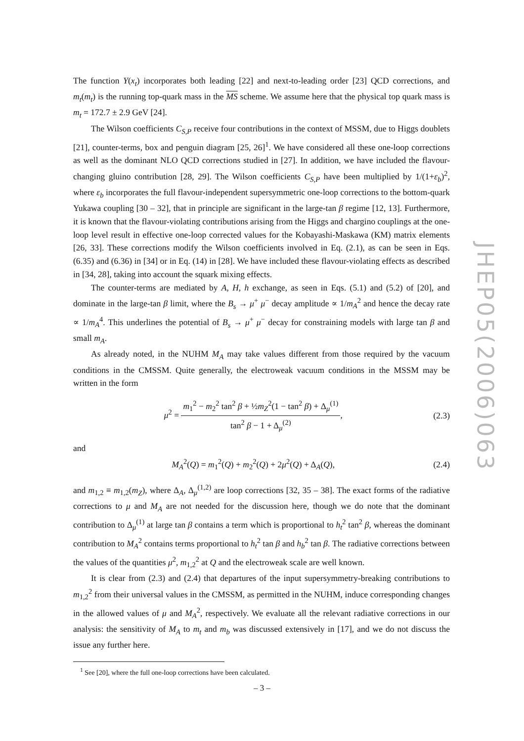The function Y(x<sub>t</sub>) incorporates both leading [22] and next-to-leading order [23] QCD corrections, and m<sub>t</sub>(m<sub>t</sub>) is the running top-quark mass in the MS scheme. We assume here that the physical top quark mass is m<sub>t</sub> = 172.7 ± 2.9 GeV [24].
The Wilson coefficients C<sub>S,P</sub> receive four contributions in the context of MSSM, due to Higgs doublets [21], counter-terms, box and penguin diagram [25, 26]<sup>1</sup>. We have considered all these one-loop corrections as well as the dominant NLO QCD corrections studied in [27]. In addition, we have included the flavour-changing gluino contribution [28, 29]. The Wilson coefficients C<sub>S,P</sub> have been multiplied by 1/(1+ε<sub>b</sub>)<sup>2</sup>, where ε<sub>b</sub> incorporates the full flavour-independent supersymmetric one-loop corrections to the bottom-quark Yukawa coupling [30 – 32], that in principle are significant in the large-tan β regime [12, 13]. Furthermore, it is known that the flavour-violating contributions arising from the Higgs and chargino couplings at the one-loop level result in effective one-loop corrected values for the Kobayashi-Maskawa (KM) matrix elements [26, 33]. These corrections modify the Wilson coefficients involved in Eq. (2.1), as can be seen in Eqs. (6.35) and (6.36) in [34] or in Eq. (14) in [28]. We have included these flavour-violating effects as described in [34, 28], taking into account the squark mixing effects.
The counter-terms are mediated by A, H, h exchange, as seen in Eqs. (5.1) and (5.2) of [20], and dominate in the large-tan β limit, where the B<sub>s</sub> → μ<sup>+</sup> μ<sup>−</sup> decay amplitude ∝ 1/m<sub>A</sub><sup>2</sup> and hence the decay rate ∝ 1/m<sub>A</sub><sup>4</sup>. This underlines the potential of B<sub>s</sub> → μ<sup>+</sup> μ<sup>−</sup> decay for constraining models with large tan β and small m<sub>A</sub>.
As already noted, in the NUHM M<sub>A</sub> may take values different from those required by the vacuum conditions in the CMSSM. Quite generally, the electroweak vacuum conditions in the MSSM may be written in the form
μ<sup>2</sup> = m<sub>1</sub><sup>2</sup> − m<sub>2</sub><sup>2</sup> tan<sup>2</sup> β + ½m<sub>Z</sub><sup>2</sup>(1 − tan<sup>2</sup> β) + Δ<sub>μ</sub><sup>(1)</sup> tan<sup>2</sup> β − 1 + Δ<sub>μ</sub><sup>(2)</sup>,
(2.3)
and
M<sub>A</sub><sup>2</sup>(Q) = m<sub>1</sub><sup>2</sup>(Q) + m<sub>2</sub><sup>2</sup>(Q) + 2μ<sup>2</sup>(Q) + Δ<sub>A</sub>(Q),
(2.4)
and m<sub>1,2</sub> ≡ m<sub>1,2</sub>(m<sub>Z</sub>), where Δ<sub>A</sub>, Δ<sub>μ</sub><sup>(1,2)</sup> are loop corrections [32, 35 – 38]. The exact forms of the radiative corrections to μ and M<sub>A</sub> are not needed for the discussion here, though we do note that the dominant contribution to Δ<sub>μ</sub><sup>(1)</sup> at large tan β contains a term which is proportional to h<sub>t</sub><sup>2</sup> tan<sup>2</sup> β, whereas the dominant contribution to M<sub>A</sub><sup>2</sup> contains terms proportional to h<sub>t</sub><sup>2</sup> tan β and h<sub>b</sub><sup>2</sup> tan β. The radiative corrections between the values of the quantities μ<sup>2</sup>, m<sub>1,2</sub><sup>2</sup> at Q and the electroweak scale are well known.
It is clear from (2.3) and (2.4) that departures of the input supersymmetry-breaking contributions to m<sub>1,2</sub><sup>2</sup> from their universal values in the CMSSM, as permitted in the NUHM, induce corresponding changes in the allowed values of μ and M<sub>A</sub><sup>2</sup>, respectively. We evaluate all the relevant radiative corrections in our analysis: the sensitivity of M<sub>A</sub> to m<sub>t</sub> and m<sub>b</sub> was discussed extensively in [17], and we do not discuss the issue any further here.
<sup>1</sup> See [20], where the full one-loop corrections have been calculated.
JHEP05(2006)063
– 3 –